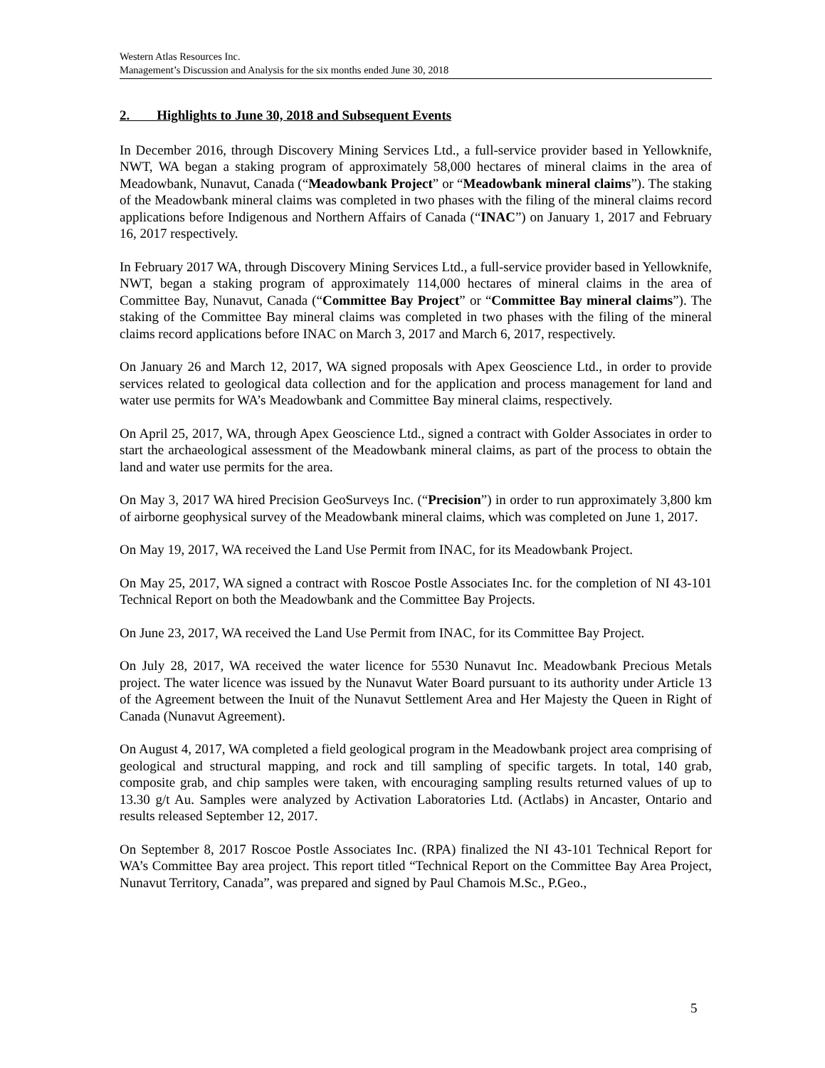Western Atlas Resources Inc.
Management’s Discussion and Analysis for the six months ended June 30, 2018
2. Highlights to June 30, 2018 and Subsequent Events
In December 2016, through Discovery Mining Services Ltd., a full-service provider based in Yellowknife, NWT, WA began a staking program of approximately 58,000 hectares of mineral claims in the area of Meadowbank, Nunavut, Canada (“Meadowbank Project” or “Meadowbank mineral claims”). The staking of the Meadowbank mineral claims was completed in two phases with the filing of the mineral claims record applications before Indigenous and Northern Affairs of Canada (“INAC”) on January 1, 2017 and February 16, 2017 respectively.
In February 2017 WA, through Discovery Mining Services Ltd., a full-service provider based in Yellowknife, NWT, began a staking program of approximately 114,000 hectares of mineral claims in the area of Committee Bay, Nunavut, Canada (“Committee Bay Project” or “Committee Bay mineral claims”). The staking of the Committee Bay mineral claims was completed in two phases with the filing of the mineral claims record applications before INAC on March 3, 2017 and March 6, 2017, respectively.
On January 26 and March 12, 2017, WA signed proposals with Apex Geoscience Ltd., in order to provide services related to geological data collection and for the application and process management for land and water use permits for WA’s Meadowbank and Committee Bay mineral claims, respectively.
On April 25, 2017, WA, through Apex Geoscience Ltd., signed a contract with Golder Associates in order to start the archaeological assessment of the Meadowbank mineral claims, as part of the process to obtain the land and water use permits for the area.
On May 3, 2017 WA hired Precision GeoSurveys Inc. (“Precision”) in order to run approximately 3,800 km of airborne geophysical survey of the Meadowbank mineral claims, which was completed on June 1, 2017.
On May 19, 2017, WA received the Land Use Permit from INAC, for its Meadowbank Project.
On May 25, 2017, WA signed a contract with Roscoe Postle Associates Inc. for the completion of NI 43-101 Technical Report on both the Meadowbank and the Committee Bay Projects.
On June 23, 2017, WA received the Land Use Permit from INAC, for its Committee Bay Project.
On July 28, 2017, WA received the water licence for 5530 Nunavut Inc. Meadowbank Precious Metals project. The water licence was issued by the Nunavut Water Board pursuant to its authority under Article 13 of the Agreement between the Inuit of the Nunavut Settlement Area and Her Majesty the Queen in Right of Canada (Nunavut Agreement).
On August 4, 2017, WA completed a field geological program in the Meadowbank project area comprising of geological and structural mapping, and rock and till sampling of specific targets. In total, 140 grab, composite grab, and chip samples were taken, with encouraging sampling results returned values of up to 13.30 g/t Au. Samples were analyzed by Activation Laboratories Ltd. (Actlabs) in Ancaster, Ontario and results released September 12, 2017.
On September 8, 2017 Roscoe Postle Associates Inc. (RPA) finalized the NI 43-101 Technical Report for WA’s Committee Bay area project. This report titled “Technical Report on the Committee Bay Area Project, Nunavut Territory, Canada”, was prepared and signed by Paul Chamois M.Sc., P.Geo.,
5